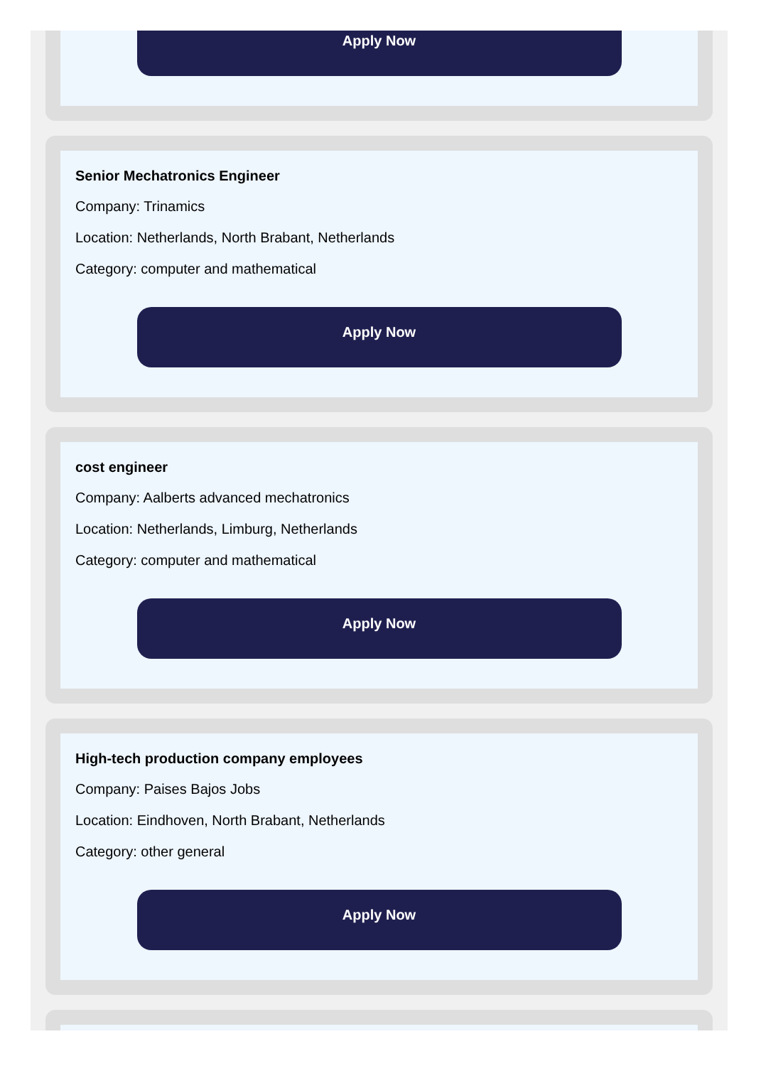Apply Now
Senior Mechatronics Engineer
Company: Trinamics
Location: Netherlands, North Brabant, Netherlands
Category: computer and mathematical
Apply Now
cost engineer
Company: Aalberts advanced mechatronics
Location: Netherlands, Limburg, Netherlands
Category: computer and mathematical
Apply Now
High-tech production company employees
Company: Paises Bajos Jobs
Location: Eindhoven, North Brabant, Netherlands
Category: other general
Apply Now